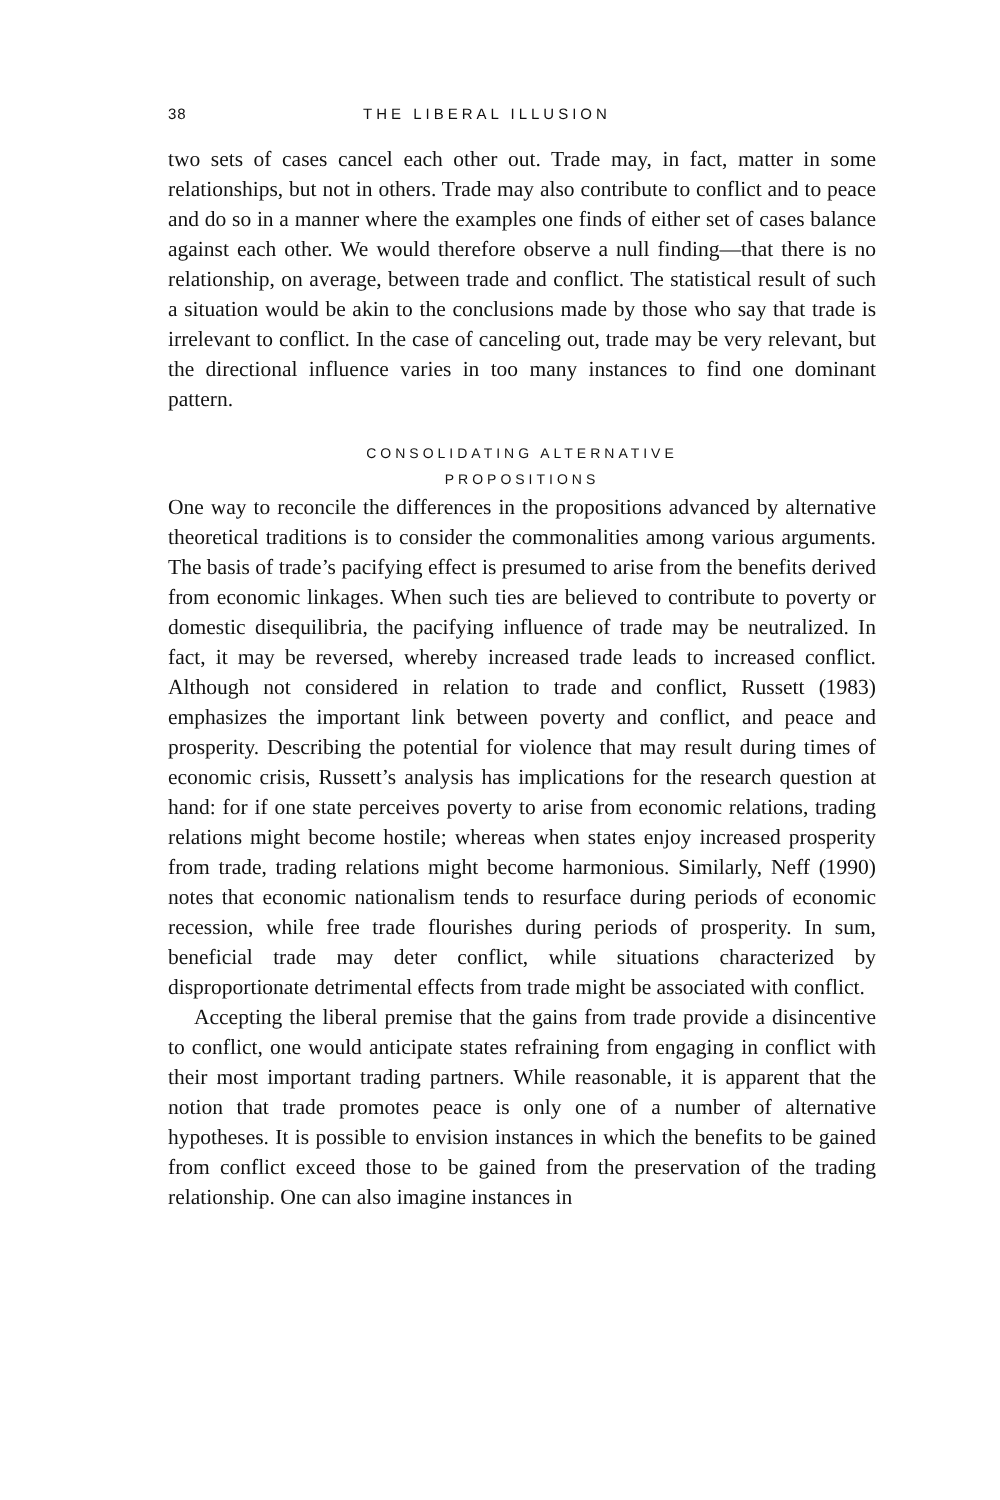38 THE LIBERAL ILLUSION
two sets of cases cancel each other out. Trade may, in fact, matter in some relationships, but not in others. Trade may also contribute to conflict and to peace and do so in a manner where the examples one finds of either set of cases balance against each other. We would therefore observe a null finding—that there is no relationship, on average, between trade and conflict. The statistical result of such a situation would be akin to the conclusions made by those who say that trade is irrelevant to conflict. In the case of canceling out, trade may be very relevant, but the directional influence varies in too many instances to find one dominant pattern.
CONSOLIDATING ALTERNATIVE
PROPOSITIONS
One way to reconcile the differences in the propositions advanced by alternative theoretical traditions is to consider the commonalities among various arguments. The basis of trade’s pacifying effect is presumed to arise from the benefits derived from economic linkages. When such ties are believed to contribute to poverty or domestic disequilibria, the pacifying influence of trade may be neutralized. In fact, it may be reversed, whereby increased trade leads to increased conflict. Although not considered in relation to trade and conflict, Russett (1983) emphasizes the important link between poverty and conflict, and peace and prosperity. Describing the potential for violence that may result during times of economic crisis, Russett’s analysis has implications for the research question at hand: for if one state perceives poverty to arise from economic relations, trading relations might become hostile; whereas when states enjoy increased prosperity from trade, trading relations might become harmonious. Similarly, Neff (1990) notes that economic nationalism tends to resurface during periods of economic recession, while free trade flourishes during periods of prosperity. In sum, beneficial trade may deter conflict, while situations characterized by disproportionate detrimental effects from trade might be associated with conflict.
Accepting the liberal premise that the gains from trade provide a disincentive to conflict, one would anticipate states refraining from engaging in conflict with their most important trading partners. While reasonable, it is apparent that the notion that trade promotes peace is only one of a number of alternative hypotheses. It is possible to envision instances in which the benefits to be gained from conflict exceed those to be gained from the preservation of the trading relationship. One can also imagine instances in